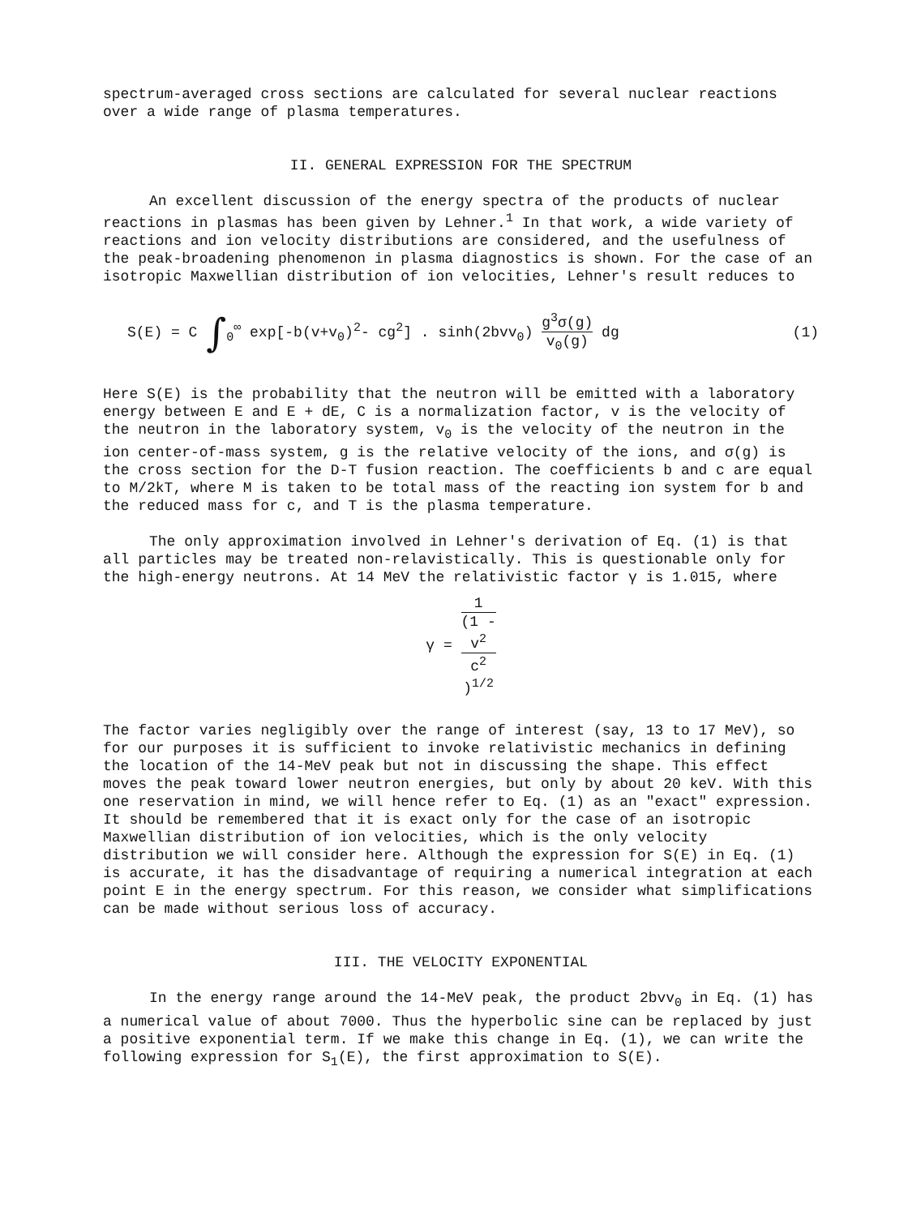spectrum-averaged cross sections are calculated for several nuclear reactions over a wide range of plasma temperatures.
II. GENERAL EXPRESSION FOR THE SPECTRUM
An excellent discussion of the energy spectra of the products of nuclear reactions in plasmas has been given by Lehner.<sup>1</sup> In that work, a wide variety of reactions and ion velocity distributions are considered, and the usefulness of the peak-broadening phenomenon in plasma diagnostics is shown. For the case of an isotropic Maxwellian distribution of ion velocities, Lehner's result reduces to
S(E) = C ∫<sub>0</sub><sup>∞</sup> exp[-b(v+v<sub>0</sub>)<sup>2</sup>- cg<sup>2</sup>] . sinh(2bvv<sub>0</sub>) g<sup>3</sup>σ(g) v<sub>0</sub>(g) dg
(1)
Here S(E) is the probability that the neutron will be emitted with a laboratory energy between E and E + dE, C is a normalization factor, v is the velocity of the neutron in the laboratory system, v<sub>0</sub> is the velocity of the neutron in the ion center-of-mass system, g is the relative velocity of the ions, and σ(g) is the cross section for the D-T fusion reaction. The coefficients b and c are equal to M/2kT, where M is taken to be total mass of the reacting ion system for b and the reduced mass for c, and T is the plasma temperature.
The only approximation involved in Lehner's derivation of Eq. (1) is that all particles may be treated non-relavistically. This is questionable only for the high-energy neutrons. At 14 MeV the relativistic factor γ is 1.015, where
γ = 1 (1 -
v<sup>2</sup>
c<sup>2</sup>)<sup>1/2</sup>
The factor varies negligibly over the range of interest (say, 13 to 17 MeV), so for our purposes it is sufficient to invoke relativistic mechanics in defining the location of the 14-MeV peak but not in discussing the shape. This effect moves the peak toward lower neutron energies, but only by about 20 keV. With this one reservation in mind, we will hence refer to Eq. (1) as an "exact" expression. It should be remembered that it is exact only for the case of an isotropic Maxwellian distribution of ion velocities, which is the only velocity distribution we will consider here. Although the expression for S(E) in Eq. (1) is accurate, it has the disadvantage of requiring a numerical integration at each point E in the energy spectrum. For this reason, we consider what simplifications can be made without serious loss of accuracy.
III. THE VELOCITY EXPONENTIAL
In the energy range around the 14-MeV peak, the product 2bvv<sub>0</sub> in Eq. (1) has a numerical value of about 7000. Thus the hyperbolic sine can be replaced by just a positive exponential term. If we make this change in Eq. (1), we can write the following expression for S<sub>1</sub>(E), the first approximation to S(E).